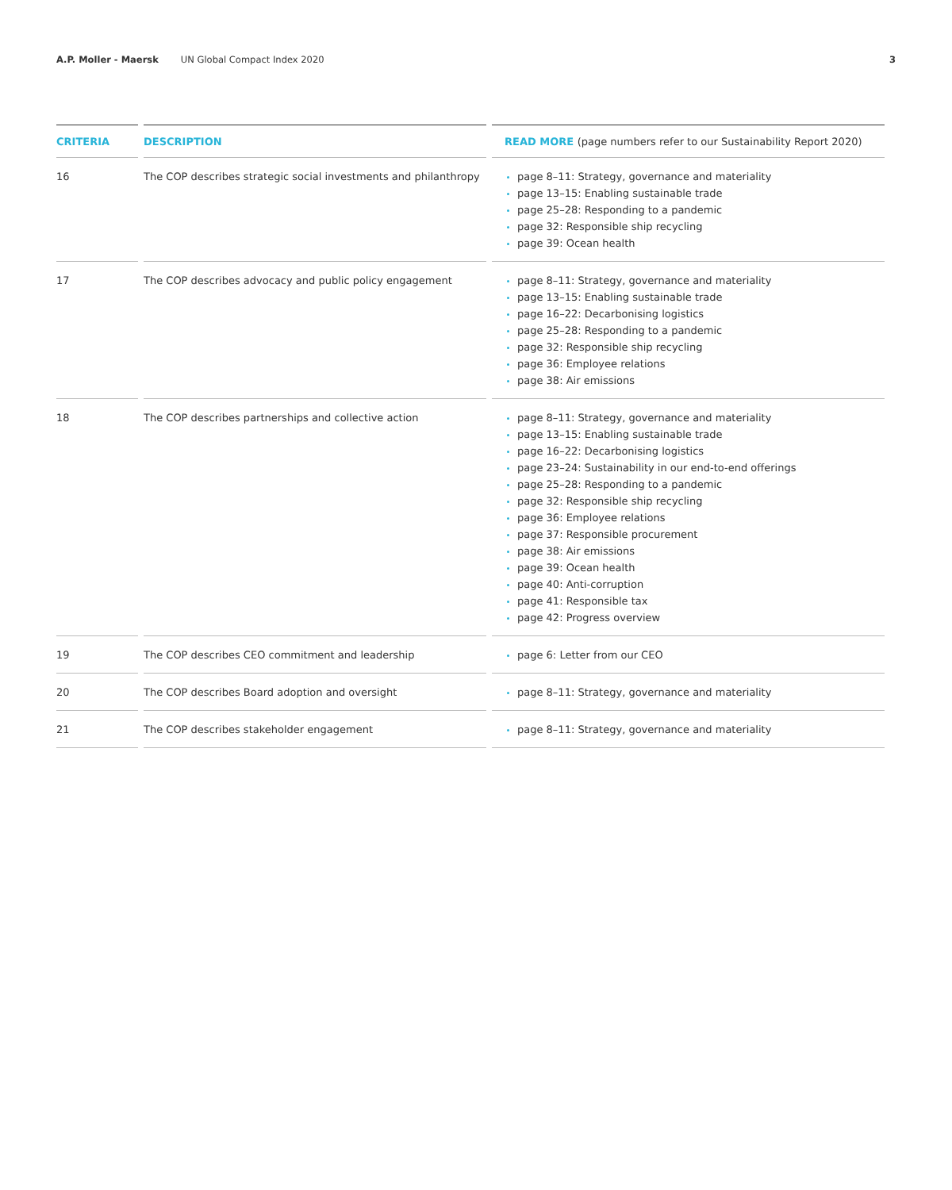A.P. Moller - Maersk UN Global Compact Index 2020 3
| CRITERIA | DESCRIPTION | READ MORE (page numbers refer to our Sustainability Report 2020) |
| --- | --- | --- |
| 16 | The COP describes strategic social investments and philanthropy | page 8–11: Strategy, governance and materiality page 13–15: Enabling sustainable trade page 25–28: Responding to a pandemic page 32: Responsible ship recycling page 39: Ocean health |
| 17 | The COP describes advocacy and public policy engagement | page 8–11: Strategy, governance and materiality page 13–15: Enabling sustainable trade page 16–22: Decarbonising logistics page 25–28: Responding to a pandemic page 32: Responsible ship recycling page 36: Employee relations page 38: Air emissions |
| 18 | The COP describes partnerships and collective action | page 8–11: Strategy, governance and materiality page 13–15: Enabling sustainable trade page 16–22: Decarbonising logistics page 23–24: Sustainability in our end-to-end offerings page 25–28: Responding to a pandemic page 32: Responsible ship recycling page 36: Employee relations page 37: Responsible procurement page 38: Air emissions page 39: Ocean health page 40: Anti-corruption page 41: Responsible tax page 42: Progress overview |
| 19 | The COP describes CEO commitment and leadership | page 6: Letter from our CEO |
| 20 | The COP describes Board adoption and oversight | page 8–11: Strategy, governance and materiality |
| 21 | The COP describes stakeholder engagement | page 8–11: Strategy, governance and materiality |